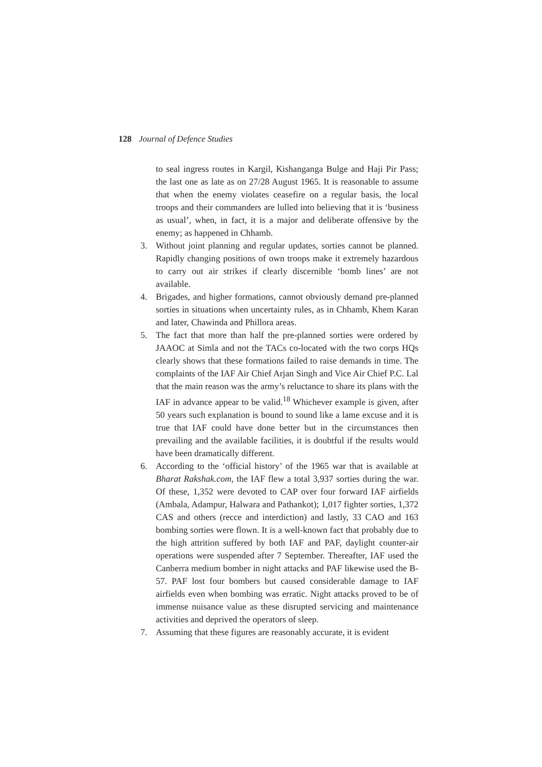128 Journal of Defence Studies
to seal ingress routes in Kargil, Kishanganga Bulge and Haji Pir Pass; the last one as late as on 27/28 August 1965. It is reasonable to assume that when the enemy violates ceasefire on a regular basis, the local troops and their commanders are lulled into believing that it is ‘business as usual’, when, in fact, it is a major and deliberate offensive by the enemy; as happened in Chhamb.
3. Without joint planning and regular updates, sorties cannot be planned. Rapidly changing positions of own troops make it extremely hazardous to carry out air strikes if clearly discernible ‘bomb lines’ are not available.
4. Brigades, and higher formations, cannot obviously demand pre-planned sorties in situations when uncertainty rules, as in Chhamb, Khem Karan and later, Chawinda and Phillora areas.
5. The fact that more than half the pre-planned sorties were ordered by JAAOC at Simla and not the TACs co-located with the two corps HQs clearly shows that these formations failed to raise demands in time. The complaints of the IAF Air Chief Arjan Singh and Vice Air Chief P.C. Lal that the main reason was the army’s reluctance to share its plans with the IAF in advance appear to be valid.<sup>18</sup> Whichever example is given, after 50 years such explanation is bound to sound like a lame excuse and it is true that IAF could have done better but in the circumstances then prevailing and the available facilities, it is doubtful if the results would have been dramatically different.
6. According to the ‘official history’ of the 1965 war that is available at Bharat Rakshak.com, the IAF flew a total 3,937 sorties during the war. Of these, 1,352 were devoted to CAP over four forward IAF airfields (Ambala, Adampur, Halwara and Pathankot); 1,017 fighter sorties, 1,372 CAS and others (recce and interdiction) and lastly, 33 CAO and 163 bombing sorties were flown. It is a well-known fact that probably due to the high attrition suffered by both IAF and PAF, daylight counter-air operations were suspended after 7 September. Thereafter, IAF used the Canberra medium bomber in night attacks and PAF likewise used the B-57. PAF lost four bombers but caused considerable damage to IAF airfields even when bombing was erratic. Night attacks proved to be of immense nuisance value as these disrupted servicing and maintenance activities and deprived the operators of sleep.
7. Assuming that these figures are reasonably accurate, it is evident